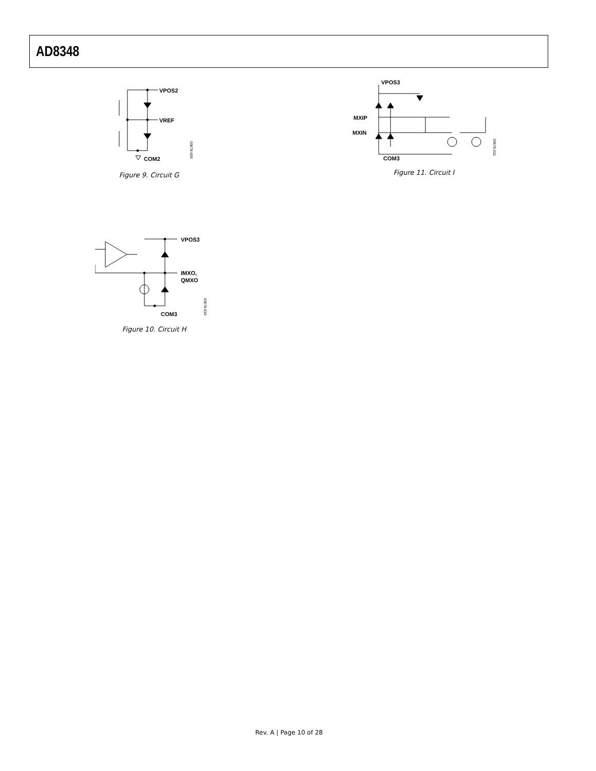AD8348
VPOS2
VREF
COM2
03678-009
Figure 9. Circuit G
MXIP
MXIN
VPOS3
COM3
03678-011
Figure 11. Circuit I
VPOS3
IMXO,
QMXO
COM3
03678-010
Figure 10. Circuit H
Rev. A | Page 10 of 28